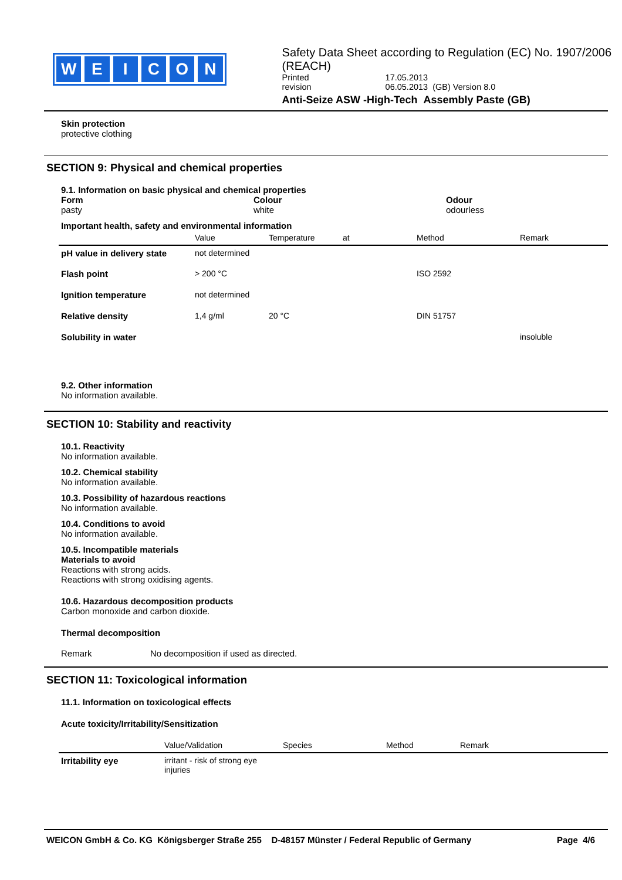WEICON
Safety Data Sheet according to Regulation (EC) No. 1907/2006 (REACH)
Printed 17.05.2013
revision 06.05.2013 (GB) Version 8.0
Anti-Seize ASW -High-Tech Assembly Paste (GB)
Skin protection
protective clothing
SECTION 9: Physical and chemical properties
9.1. Information on basic physical and chemical properties
Form
pasty
Colour
white
Odour
odourless
Important health, safety and environmental information
| | Value | Temperature | at | Method | Remark |
| --- | --- | --- | --- | --- | --- |
| pH value in delivery state | not determined | | | | |
| Flash point | > 200 °C | | | ISO 2592 | |
| Ignition temperature | not determined | | | | |
| Relative density | 1,4 g/ml | 20 °C | | DIN 51757 | |
| Solubility in water | | | | | insoluble |
9.2. Other information
No information available.
SECTION 10: Stability and reactivity
10.1. Reactivity
No information available.
10.2. Chemical stability
No information available.
10.3. Possibility of hazardous reactions
No information available.
10.4. Conditions to avoid
No information available.
10.5. Incompatible materials
Materials to avoid
Reactions with strong acids.
Reactions with strong oxidising agents.
10.6. Hazardous decomposition products
Carbon monoxide and carbon dioxide.
Thermal decomposition
Remark No decomposition if used as directed.
SECTION 11: Toxicological information
11.1. Information on toxicological effects
Acute toxicity/Irritability/Sensitization
| | Value/Validation | Species | Method | Remark |
| --- | --- | --- | --- | --- |
| Irritability eye | irritant - risk of strong eye injuries | | | |
WEICON GmbH & Co. KG Königsberger Straße 255 D-48157 Münster / Federal Republic of Germany Page 4/6